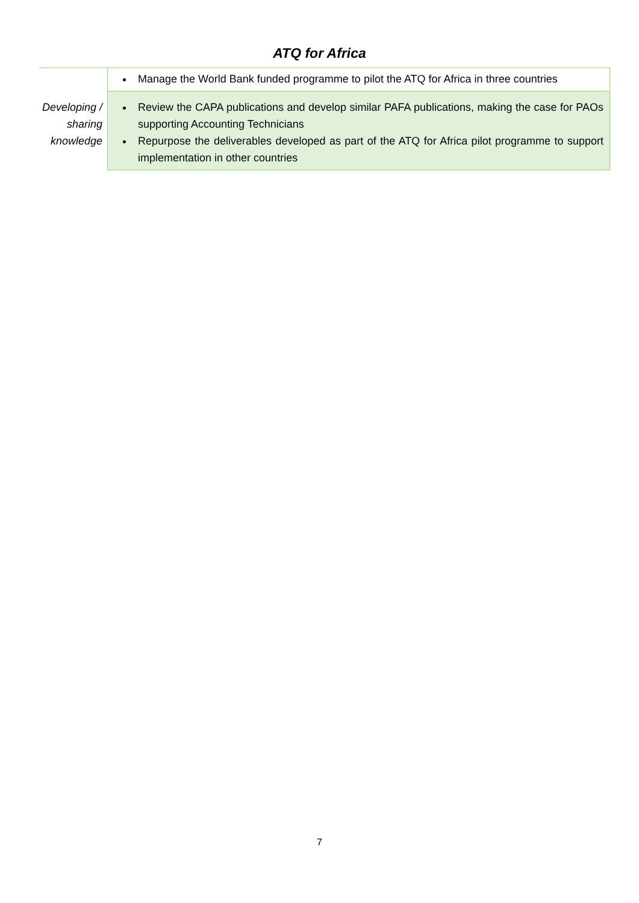ATQ for Africa
| | Manage the World Bank funded programme to pilot the ATQ for Africa in three countries |
| Developing / sharing knowledge | Review the CAPA publications and develop similar PAFA publications, making the case for PAOs supporting Accounting Technicians Repurpose the deliverables developed as part of the ATQ for Africa pilot programme to support implementation in other countries |
7